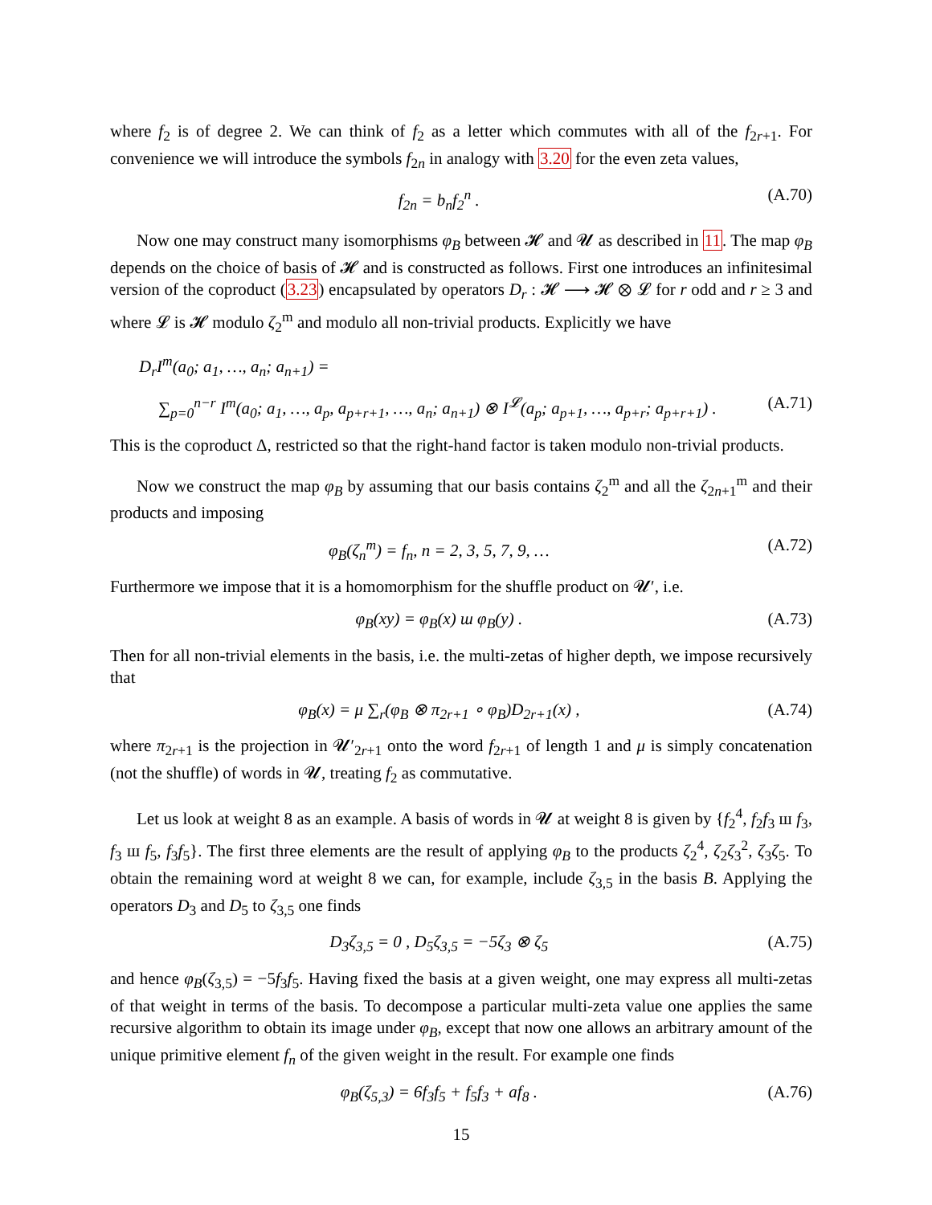where f<sub>2</sub> is of degree 2. We can think of f<sub>2</sub> as a letter which commutes with all of the f<sub>2r+1</sub>. For convenience we will introduce the symbols f<sub>2n</sub> in analogy with 3.20 for the even zeta values,
f<sub>2n</sub> = b<sub>n</sub>f<sub>2</sub><sup>n</sup> . (A.70)
Now one may construct many isomorphisms φ<sub>B</sub> between 𝓗 and 𝓤 as described in 11. The map φ<sub>B</sub> depends on the choice of basis of 𝓗 and is constructed as follows. First one introduces an infinitesimal version of the coproduct (3.23) encapsulated by operators D<sub>r</sub> : 𝓗 ⟶ 𝓗 ⊗ 𝓛 for r odd and r ≥ 3 and where 𝓛 is 𝓗 modulo ζ<sub>2</sub><sup>m</sup> and modulo all non-trivial products. Explicitly we have
D<sub>r</sub>I<sup>m</sup>(a<sub>0</sub>; a<sub>1</sub>, …, a<sub>n</sub>; a<sub>n+1</sub>) =
∑<sub>p=0</sub><sup>n−r</sup> I<sup>m</sup>(a<sub>0</sub>; a<sub>1</sub>, …, a<sub>p</sub>, a<sub>p+r+1</sub>, …, a<sub>n</sub>; a<sub>n+1</sub>) ⊗ I<sup>𝓛</sup>(a<sub>p</sub>; a<sub>p+1</sub>, …, a<sub>p+r</sub>; a<sub>p+r+1</sub>) . (A.71)
This is the coproduct Δ, restricted so that the right-hand factor is taken modulo non-trivial products.
Now we construct the map φ<sub>B</sub> by assuming that our basis contains ζ<sub>2</sub><sup>m</sup> and all the ζ<sub>2n+1</sub><sup>m</sup> and their products and imposing
φ<sub>B</sub>(ζ<sub>n</sub><sup>m</sup>) = f<sub>n</sub>, n = 2, 3, 5, 7, 9, … (A.72)
Furthermore we impose that it is a homomorphism for the shuffle product on 𝓤′, i.e.
φ<sub>B</sub>(xy) = φ<sub>B</sub>(x) ш φ<sub>B</sub>(y) . (A.73)
Then for all non-trivial elements in the basis, i.e. the multi-zetas of higher depth, we impose recursively that
φ<sub>B</sub>(x) = μ ∑<sub>r</sub>(φ<sub>B</sub> ⊗ π<sub>2r+1</sub> ∘ φ<sub>B</sub>)D<sub>2r+1</sub>(x) , (A.74)
where π<sub>2r+1</sub> is the projection in 𝓤′<sub>2r+1</sub> onto the word f<sub>2r+1</sub> of length 1 and μ is simply concatenation (not the shuffle) of words in 𝓤, treating f<sub>2</sub> as commutative.
Let us look at weight 8 as an example. A basis of words in 𝓤 at weight 8 is given by {f<sub>2</sub><sup>4</sup>, f<sub>2</sub>f<sub>3</sub> ш f<sub>3</sub>, f<sub>3</sub> ш f<sub>5</sub>, f<sub>3</sub>f<sub>5</sub>}. The first three elements are the result of applying φ<sub>B</sub> to the products ζ<sub>2</sub><sup>4</sup>, ζ<sub>2</sub>ζ<sub>3</sub><sup>2</sup>, ζ<sub>3</sub>ζ<sub>5</sub>. To obtain the remaining word at weight 8 we can, for example, include ζ<sub>3,5</sub> in the basis B. Applying the operators D<sub>3</sub> and D<sub>5</sub> to ζ<sub>3,5</sub> one finds
D<sub>3</sub>ζ<sub>3,5</sub> = 0 , D<sub>5</sub>ζ<sub>3,5</sub> = −5ζ<sub>3</sub> ⊗ ζ<sub>5</sub> (A.75)
and hence φ<sub>B</sub>(ζ<sub>3,5</sub>) = −5f<sub>3</sub>f<sub>5</sub>. Having fixed the basis at a given weight, one may express all multi-zetas of that weight in terms of the basis. To decompose a particular multi-zeta value one applies the same recursive algorithm to obtain its image under φ<sub>B</sub>, except that now one allows an arbitrary amount of the unique primitive element f<sub>n</sub> of the given weight in the result. For example one finds
φ<sub>B</sub>(ζ<sub>5,3</sub>) = 6f<sub>3</sub>f<sub>5</sub> + f<sub>5</sub>f<sub>3</sub> + af<sub>8</sub> . (A.76)
15